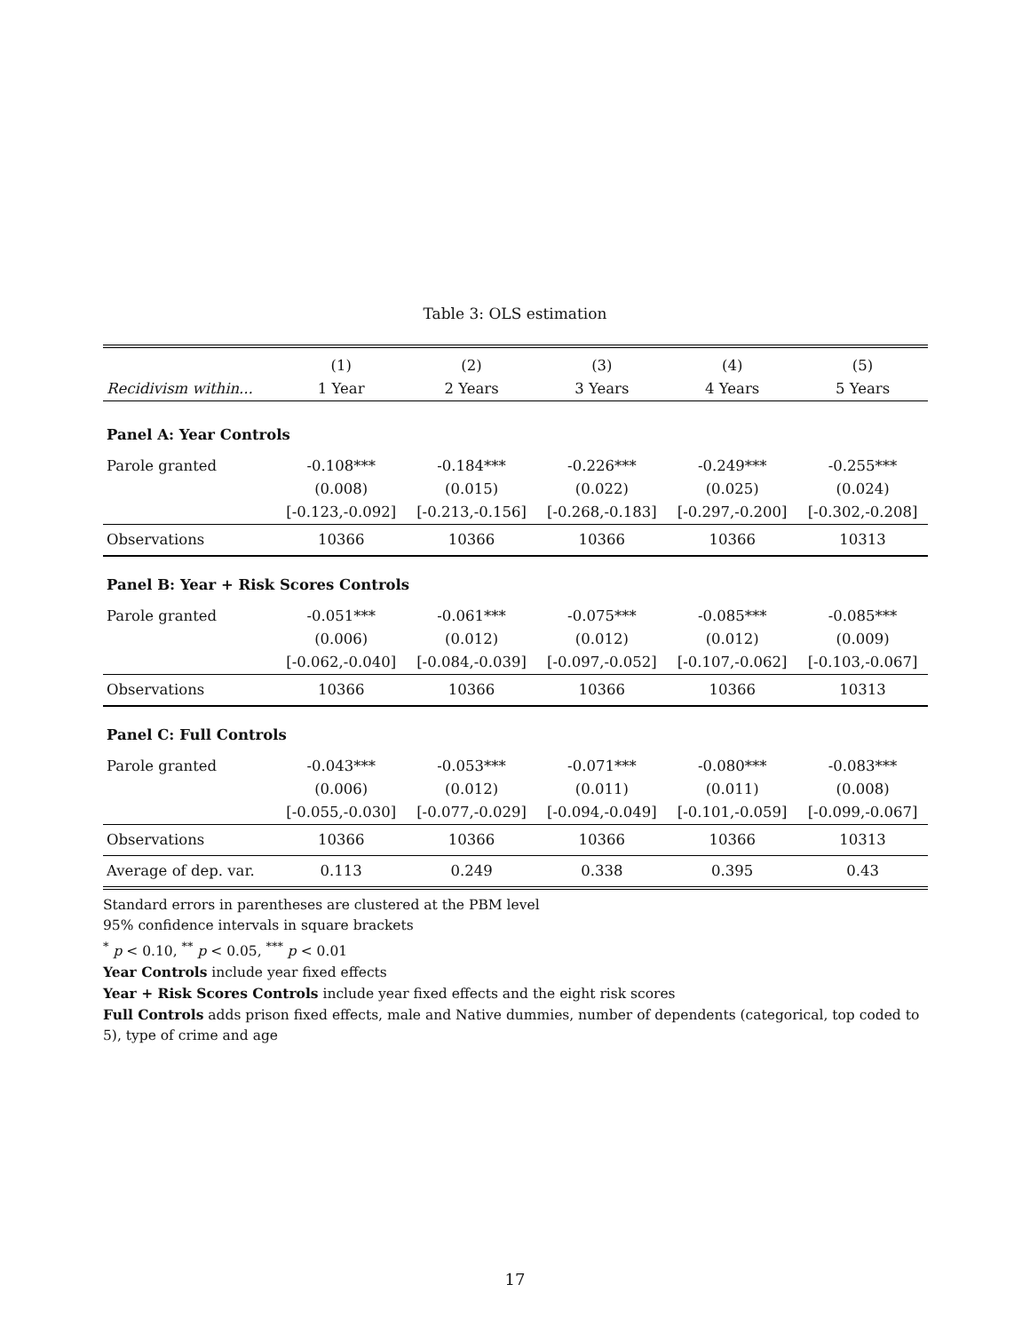Table 3: OLS estimation
| | (1) | (2) | (3) | (4) | (5) |
| --- | --- | --- | --- | --- | --- |
| Recidivism within... | 1 Year | 2 Years | 3 Years | 4 Years | 5 Years |
| Panel A: Year Controls | | | | | |
| Parole granted | -0.108*** | -0.184*** | -0.226*** | -0.249*** | -0.255*** |
| | (0.008) | (0.015) | (0.022) | (0.025) | (0.024) |
| | [-0.123,-0.092] | [-0.213,-0.156] | [-0.268,-0.183] | [-0.297,-0.200] | [-0.302,-0.208] |
| Observations | 10366 | 10366 | 10366 | 10366 | 10313 |
| Panel B: Year + Risk Scores Controls | | | | | |
| Parole granted | -0.051*** | -0.061*** | -0.075*** | -0.085*** | -0.085*** |
| | (0.006) | (0.012) | (0.012) | (0.012) | (0.009) |
| | [-0.062,-0.040] | [-0.084,-0.039] | [-0.097,-0.052] | [-0.107,-0.062] | [-0.103,-0.067] |
| Observations | 10366 | 10366 | 10366 | 10366 | 10313 |
| Panel C: Full Controls | | | | | |
| Parole granted | -0.043*** | -0.053*** | -0.071*** | -0.080*** | -0.083*** |
| | (0.006) | (0.012) | (0.011) | (0.011) | (0.008) |
| | [-0.055,-0.030] | [-0.077,-0.029] | [-0.094,-0.049] | [-0.101,-0.059] | [-0.099,-0.067] |
| Observations | 10366 | 10366 | 10366 | 10366 | 10313 |
| Average of dep. var. | 0.113 | 0.249 | 0.338 | 0.395 | 0.43 |
Standard errors in parentheses are clustered at the PBM level
95% confidence intervals in square brackets
<sup>*</sup> p < 0.10, <sup>**</sup> p < 0.05, <sup>***</sup> p < 0.01
Year Controls include year fixed effects
Year + Risk Scores Controls include year fixed effects and the eight risk scores
Full Controls adds prison fixed effects, male and Native dummies, number of dependents (categorical, top coded to 5), type of crime and age
17